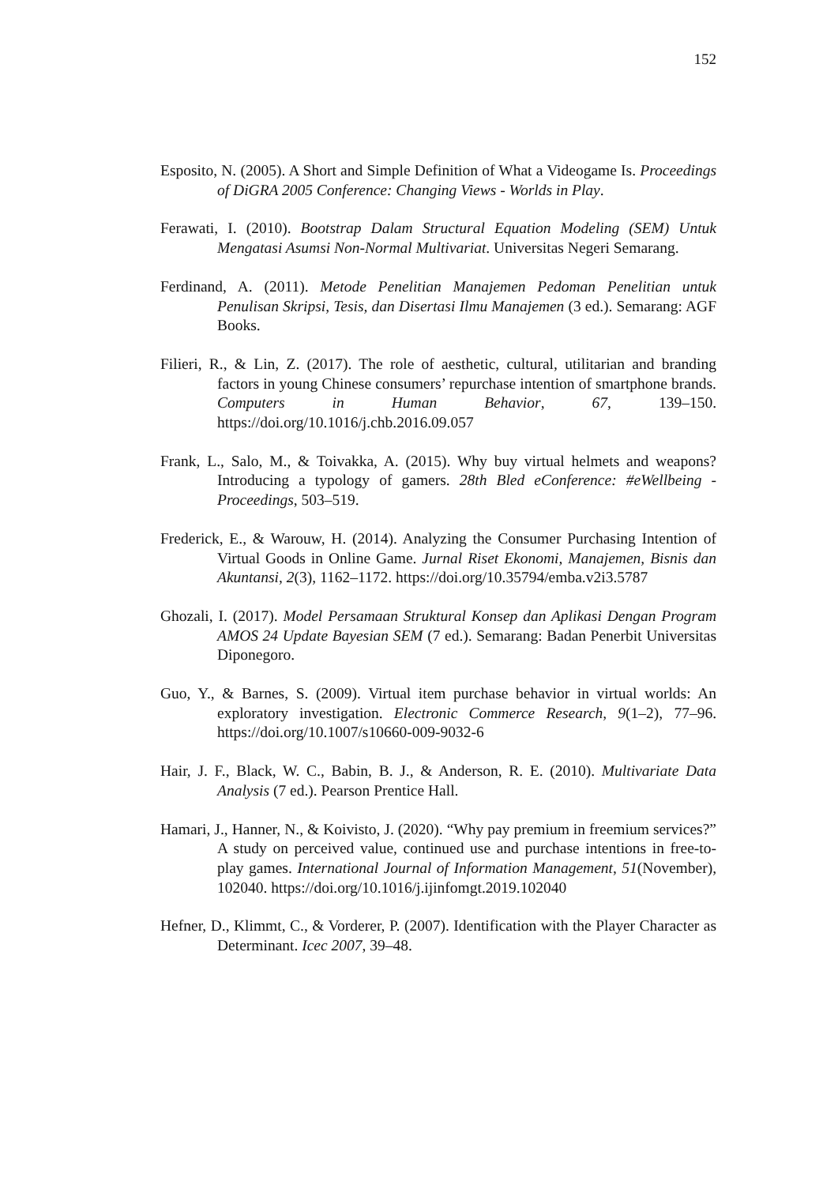152
Esposito, N. (2005). A Short and Simple Definition of What a Videogame Is. Proceedings of DiGRA 2005 Conference: Changing Views - Worlds in Play.
Ferawati, I. (2010). Bootstrap Dalam Structural Equation Modeling (SEM) Untuk Mengatasi Asumsi Non-Normal Multivariat. Universitas Negeri Semarang.
Ferdinand, A. (2011). Metode Penelitian Manajemen Pedoman Penelitian untuk Penulisan Skripsi, Tesis, dan Disertasi Ilmu Manajemen (3 ed.). Semarang: AGF Books.
Filieri, R., & Lin, Z. (2017). The role of aesthetic, cultural, utilitarian and branding factors in young Chinese consumers’ repurchase intention of smartphone brands. Computers in Human Behavior, 67, 139–150. https://doi.org/10.1016/j.chb.2016.09.057
Frank, L., Salo, M., & Toivakka, A. (2015). Why buy virtual helmets and weapons? Introducing a typology of gamers. 28th Bled eConference: #eWellbeing - Proceedings, 503–519.
Frederick, E., & Warouw, H. (2014). Analyzing the Consumer Purchasing Intention of Virtual Goods in Online Game. Jurnal Riset Ekonomi, Manajemen, Bisnis dan Akuntansi, 2(3), 1162–1172. https://doi.org/10.35794/emba.v2i3.5787
Ghozali, I. (2017). Model Persamaan Struktural Konsep dan Aplikasi Dengan Program AMOS 24 Update Bayesian SEM (7 ed.). Semarang: Badan Penerbit Universitas Diponegoro.
Guo, Y., & Barnes, S. (2009). Virtual item purchase behavior in virtual worlds: An exploratory investigation. Electronic Commerce Research, 9(1–2), 77–96. https://doi.org/10.1007/s10660-009-9032-6
Hair, J. F., Black, W. C., Babin, B. J., & Anderson, R. E. (2010). Multivariate Data Analysis (7 ed.). Pearson Prentice Hall.
Hamari, J., Hanner, N., & Koivisto, J. (2020). “Why pay premium in freemium services?” A study on perceived value, continued use and purchase intentions in free-to-play games. International Journal of Information Management, 51(November), 102040. https://doi.org/10.1016/j.ijinfomgt.2019.102040
Hefner, D., Klimmt, C., & Vorderer, P. (2007). Identification with the Player Character as Determinant. Icec 2007, 39–48.